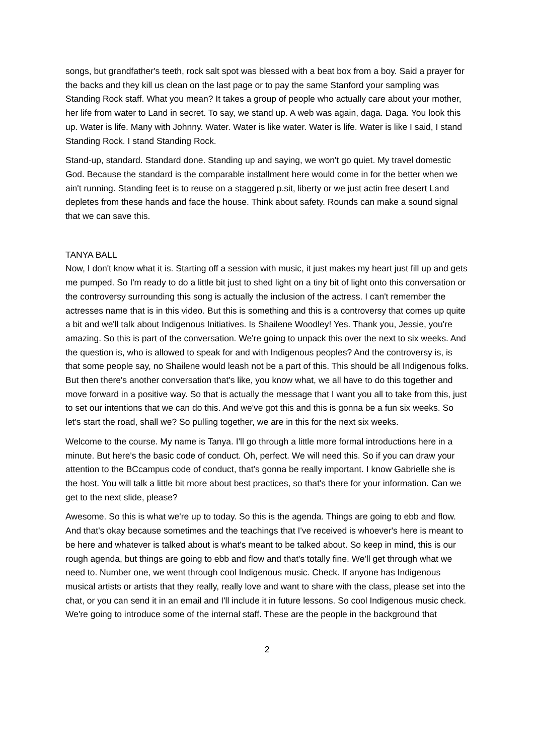songs, but grandfather's teeth, rock salt spot was blessed with a beat box from a boy. Said a prayer for the backs and they kill us clean on the last page or to pay the same Stanford your sampling was Standing Rock staff. What you mean? It takes a group of people who actually care about your mother, her life from water to Land in secret. To say, we stand up. A web was again, daga. Daga. You look this up. Water is life. Many with Johnny. Water. Water is like water. Water is life. Water is like I said, I stand Standing Rock. I stand Standing Rock.
Stand-up, standard. Standard done. Standing up and saying, we won't go quiet. My travel domestic God. Because the standard is the comparable installment here would come in for the better when we ain't running. Standing feet is to reuse on a staggered p.sit, liberty or we just actin free desert Land depletes from these hands and face the house. Think about safety. Rounds can make a sound signal that we can save this.
TANYA BALL
Now, I don't know what it is. Starting off a session with music, it just makes my heart just fill up and gets me pumped. So I'm ready to do a little bit just to shed light on a tiny bit of light onto this conversation or the controversy surrounding this song is actually the inclusion of the actress. I can't remember the actresses name that is in this video. But this is something and this is a controversy that comes up quite a bit and we'll talk about Indigenous Initiatives. Is Shailene Woodley! Yes. Thank you, Jessie, you're amazing. So this is part of the conversation. We're going to unpack this over the next to six weeks. And the question is, who is allowed to speak for and with Indigenous peoples? And the controversy is, is that some people say, no Shailene would leash not be a part of this. This should be all Indigenous folks. But then there's another conversation that's like, you know what, we all have to do this together and move forward in a positive way. So that is actually the message that I want you all to take from this, just to set our intentions that we can do this. And we've got this and this is gonna be a fun six weeks. So let's start the road, shall we? So pulling together, we are in this for the next six weeks.
Welcome to the course. My name is Tanya. I'll go through a little more formal introductions here in a minute. But here's the basic code of conduct. Oh, perfect. We will need this. So if you can draw your attention to the BCcampus code of conduct, that's gonna be really important. I know Gabrielle she is the host. You will talk a little bit more about best practices, so that's there for your information. Can we get to the next slide, please?
Awesome. So this is what we're up to today. So this is the agenda. Things are going to ebb and flow. And that's okay because sometimes and the teachings that I've received is whoever's here is meant to be here and whatever is talked about is what's meant to be talked about. So keep in mind, this is our rough agenda, but things are going to ebb and flow and that's totally fine. We'll get through what we need to. Number one, we went through cool Indigenous music. Check. If anyone has Indigenous musical artists or artists that they really, really love and want to share with the class, please set into the chat, or you can send it in an email and I'll include it in future lessons. So cool Indigenous music check. We're going to introduce some of the internal staff. These are the people in the background that
2